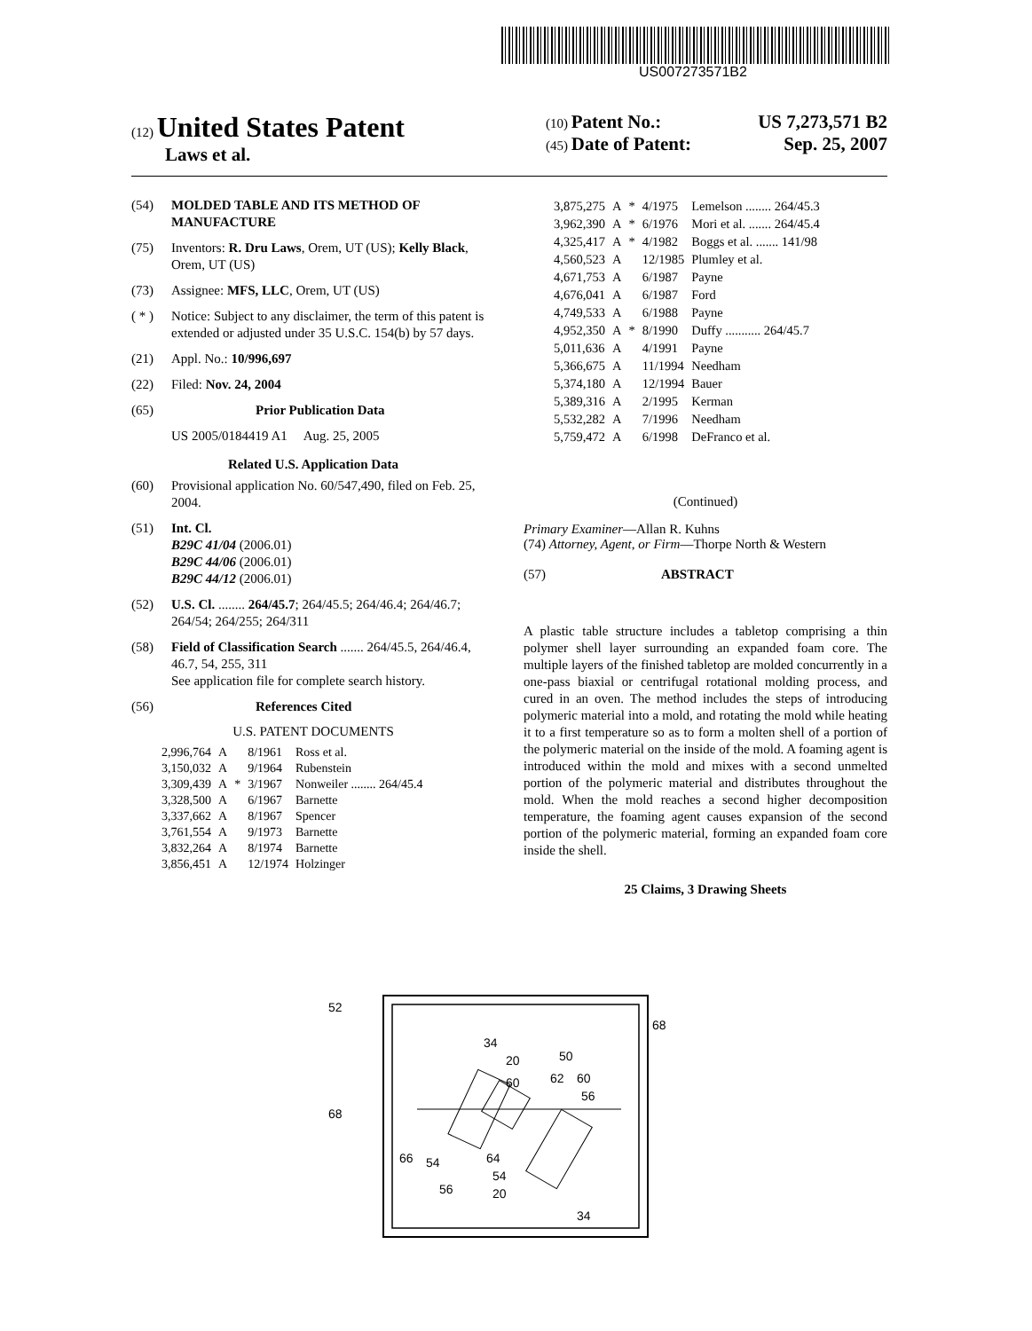US007273571B2
(12) United States Patent
Laws et al.
(10) Patent No.: US 7,273,571 B2
(45) Date of Patent: Sep. 25, 2007
(54) MOLDED TABLE AND ITS METHOD OF MANUFACTURE
(75) Inventors: R. Dru Laws, Orem, UT (US); Kelly Black, Orem, UT (US)
(73) Assignee: MFS, LLC, Orem, UT (US)
( * ) Notice: Subject to any disclaimer, the term of this patent is extended or adjusted under 35 U.S.C. 154(b) by 57 days.
(21) Appl. No.: 10/996,697
(22) Filed: Nov. 24, 2004
(65) Prior Publication Data
US 2005/0184419 A1 Aug. 25, 2005
Related U.S. Application Data
(60) Provisional application No. 60/547,490, filed on Feb. 25, 2004.
(51) Int. Cl.
B29C 41/04 (2006.01)
B29C 44/06 (2006.01)
B29C 44/12 (2006.01)
(52) U.S. Cl. ........ 264/45.7; 264/45.5; 264/46.4; 264/46.7; 264/54; 264/255; 264/311
(58) Field of Classification Search ....... 264/45.5, 264/46.4, 46.7, 54, 255, 311
See application file for complete search history.
(56) References Cited
U.S. PATENT DOCUMENTS
| 2,996,764 | A | | 8/1961 | Ross et al. |
| 3,150,032 | A | | 9/1964 | Rubenstein |
| 3,309,439 | A | * | 3/1967 | Nonweiler ........ 264/45.4 |
| 3,328,500 | A | | 6/1967 | Barnette |
| 3,337,662 | A | | 8/1967 | Spencer |
| 3,761,554 | A | | 9/1973 | Barnette |
| 3,832,264 | A | | 8/1974 | Barnette |
| 3,856,451 | A | | 12/1974 | Holzinger |
| 3,875,275 | A | * | 4/1975 | Lemelson ........ 264/45.3 |
| 3,962,390 | A | * | 6/1976 | Mori et al. ....... 264/45.4 |
| 4,325,417 | A | * | 4/1982 | Boggs et al. ....... 141/98 |
| 4,560,523 | A | | 12/1985 | Plumley et al. |
| 4,671,753 | A | | 6/1987 | Payne |
| 4,676,041 | A | | 6/1987 | Ford |
| 4,749,533 | A | | 6/1988 | Payne |
| 4,952,350 | A | * | 8/1990 | Duffy ........... 264/45.7 |
| 5,011,636 | A | | 4/1991 | Payne |
| 5,366,675 | A | | 11/1994 | Needham |
| 5,374,180 | A | | 12/1994 | Bauer |
| 5,389,316 | A | | 2/1995 | Kerman |
| 5,532,282 | A | | 7/1996 | Needham |
| 5,759,472 | A | | 6/1998 | DeFranco et al. |
(Continued)
Primary Examiner—Allan R. Kuhns
(74) Attorney, Agent, or Firm—Thorpe North & Western
(57) ABSTRACT
A plastic table structure includes a tabletop comprising a thin polymer shell layer surrounding an expanded foam core. The multiple layers of the finished tabletop are molded concurrently in a one-pass biaxial or centrifugal rotational molding process, and cured in an oven. The method includes the steps of introducing polymeric material into a mold, and rotating the mold while heating it to a first temperature so as to form a molten shell of a portion of the polymeric material on the inside of the mold. A foaming agent is introduced within the mold and mixes with a second unmelted portion of the polymeric material and distributes throughout the mold. When the mold reaches a second higher decomposition temperature, the foaming agent causes expansion of the second portion of the polymeric material, forming an expanded foam core inside the shell.
25 Claims, 3 Drawing Sheets
52
34
20
50
60
62
60
56
68
68
66
54
56
64
54
20
34